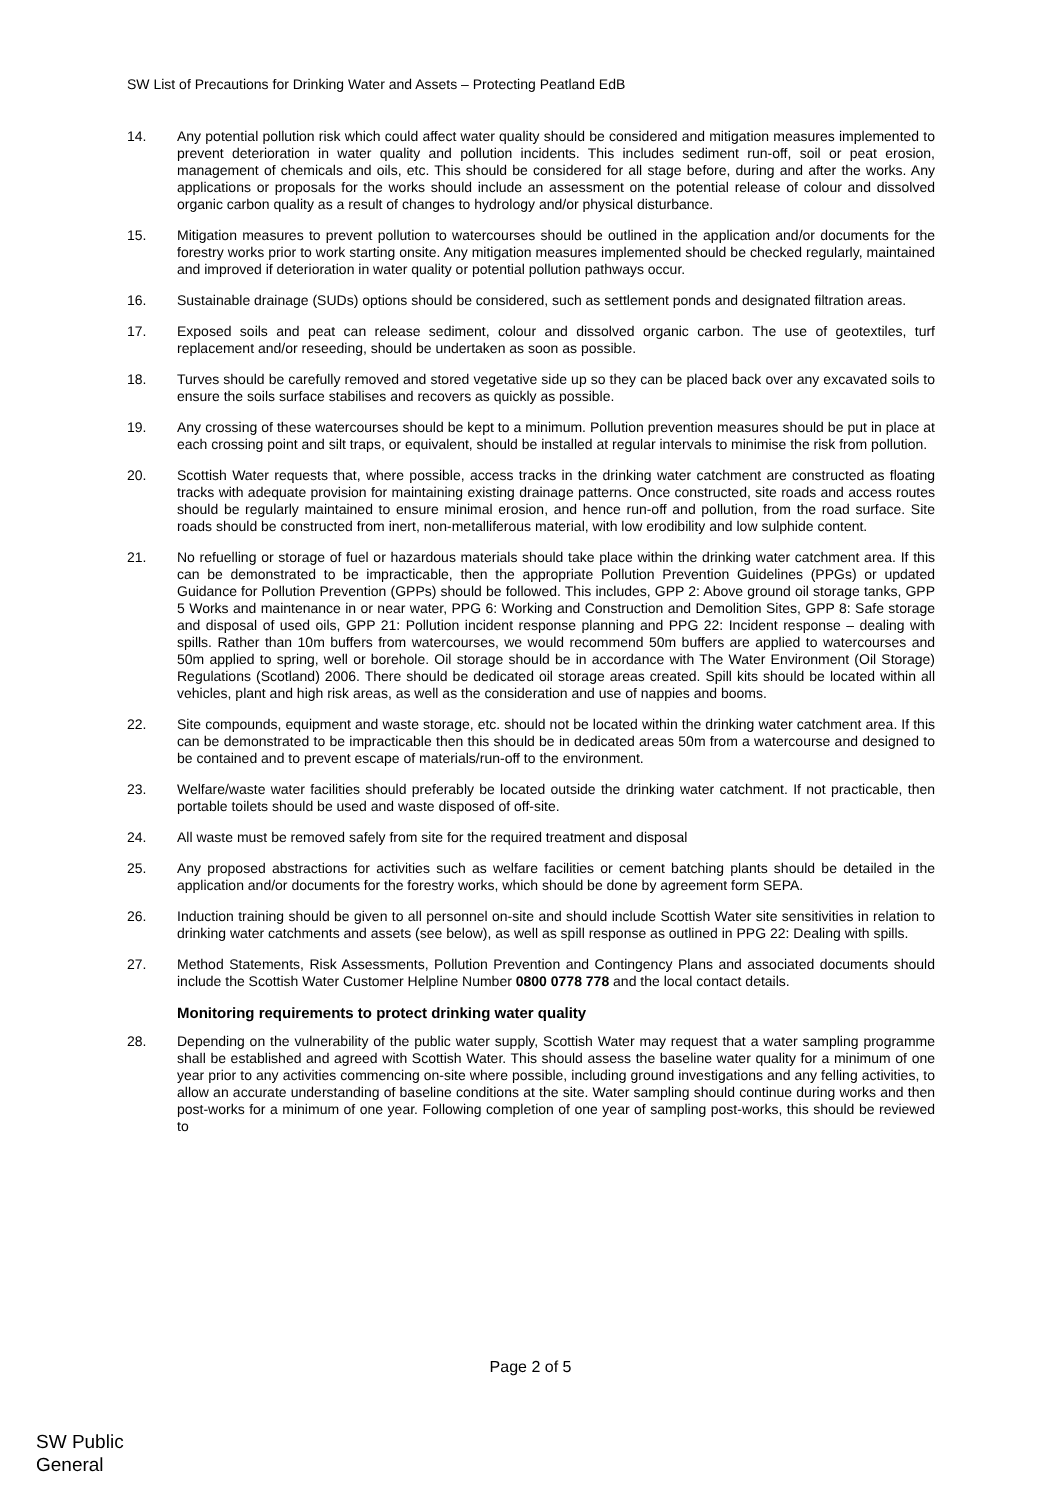SW List of Precautions for Drinking Water and Assets – Protecting Peatland EdB
14. Any potential pollution risk which could affect water quality should be considered and mitigation measures implemented to prevent deterioration in water quality and pollution incidents. This includes sediment run-off, soil or peat erosion, management of chemicals and oils, etc. This should be considered for all stage before, during and after the works. Any applications or proposals for the works should include an assessment on the potential release of colour and dissolved organic carbon quality as a result of changes to hydrology and/or physical disturbance.
15. Mitigation measures to prevent pollution to watercourses should be outlined in the application and/or documents for the forestry works prior to work starting onsite. Any mitigation measures implemented should be checked regularly, maintained and improved if deterioration in water quality or potential pollution pathways occur.
16. Sustainable drainage (SUDs) options should be considered, such as settlement ponds and designated filtration areas.
17. Exposed soils and peat can release sediment, colour and dissolved organic carbon. The use of geotextiles, turf replacement and/or reseeding, should be undertaken as soon as possible.
18. Turves should be carefully removed and stored vegetative side up so they can be placed back over any excavated soils to ensure the soils surface stabilises and recovers as quickly as possible.
19. Any crossing of these watercourses should be kept to a minimum. Pollution prevention measures should be put in place at each crossing point and silt traps, or equivalent, should be installed at regular intervals to minimise the risk from pollution.
20. Scottish Water requests that, where possible, access tracks in the drinking water catchment are constructed as floating tracks with adequate provision for maintaining existing drainage patterns. Once constructed, site roads and access routes should be regularly maintained to ensure minimal erosion, and hence run-off and pollution, from the road surface. Site roads should be constructed from inert, non-metalliferous material, with low erodibility and low sulphide content.
21. No refuelling or storage of fuel or hazardous materials should take place within the drinking water catchment area. If this can be demonstrated to be impracticable, then the appropriate Pollution Prevention Guidelines (PPGs) or updated Guidance for Pollution Prevention (GPPs) should be followed. This includes, GPP 2: Above ground oil storage tanks, GPP 5 Works and maintenance in or near water, PPG 6: Working and Construction and Demolition Sites, GPP 8: Safe storage and disposal of used oils, GPP 21: Pollution incident response planning and PPG 22: Incident response – dealing with spills. Rather than 10m buffers from watercourses, we would recommend 50m buffers are applied to watercourses and 50m applied to spring, well or borehole. Oil storage should be in accordance with The Water Environment (Oil Storage) Regulations (Scotland) 2006. There should be dedicated oil storage areas created. Spill kits should be located within all vehicles, plant and high risk areas, as well as the consideration and use of nappies and booms.
22. Site compounds, equipment and waste storage, etc. should not be located within the drinking water catchment area. If this can be demonstrated to be impracticable then this should be in dedicated areas 50m from a watercourse and designed to be contained and to prevent escape of materials/run-off to the environment.
23. Welfare/waste water facilities should preferably be located outside the drinking water catchment. If not practicable, then portable toilets should be used and waste disposed of off-site.
24. All waste must be removed safely from site for the required treatment and disposal
25. Any proposed abstractions for activities such as welfare facilities or cement batching plants should be detailed in the application and/or documents for the forestry works, which should be done by agreement form SEPA.
26. Induction training should be given to all personnel on-site and should include Scottish Water site sensitivities in relation to drinking water catchments and assets (see below), as well as spill response as outlined in PPG 22: Dealing with spills.
27. Method Statements, Risk Assessments, Pollution Prevention and Contingency Plans and associated documents should include the Scottish Water Customer Helpline Number 0800 0778 778 and the local contact details.
Monitoring requirements to protect drinking water quality
28. Depending on the vulnerability of the public water supply, Scottish Water may request that a water sampling programme shall be established and agreed with Scottish Water. This should assess the baseline water quality for a minimum of one year prior to any activities commencing on-site where possible, including ground investigations and any felling activities, to allow an accurate understanding of baseline conditions at the site. Water sampling should continue during works and then post-works for a minimum of one year. Following completion of one year of sampling post-works, this should be reviewed to
Page 2 of 5
SW Public
General